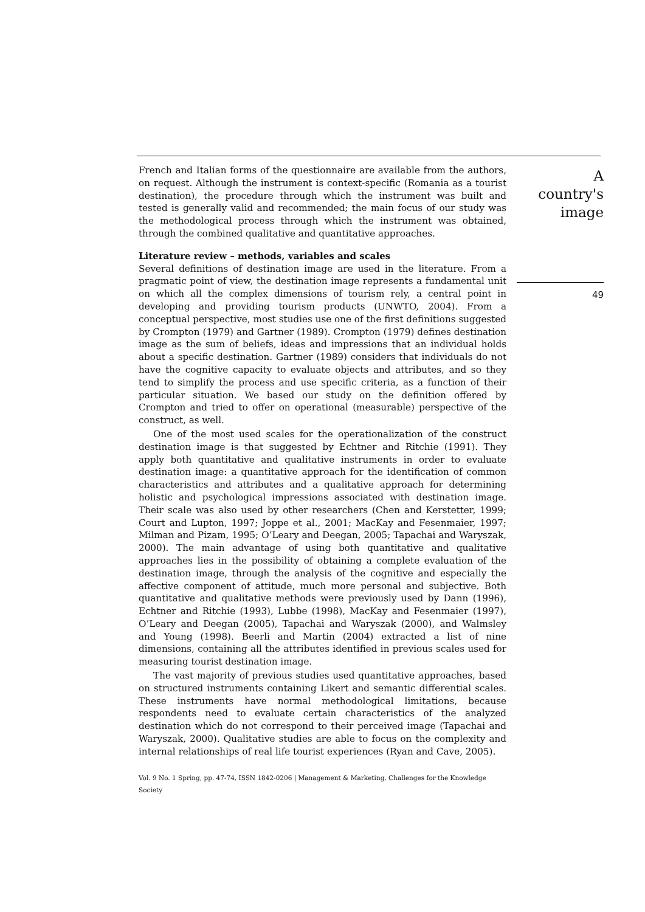French and Italian forms of the questionnaire are available from the authors, on request. Although the instrument is context-specific (Romania as a tourist destination), the procedure through which the instrument was built and tested is generally valid and recommended; the main focus of our study was the methodological process through which the instrument was obtained, through the combined qualitative and quantitative approaches.
Literature review – methods, variables and scales
Several definitions of destination image are used in the literature. From a pragmatic point of view, the destination image represents a fundamental unit on which all the complex dimensions of tourism rely, a central point in developing and providing tourism products (UNWTO, 2004). From a conceptual perspective, most studies use one of the first definitions suggested by Crompton (1979) and Gartner (1989). Crompton (1979) defines destination image as the sum of beliefs, ideas and impressions that an individual holds about a specific destination. Gartner (1989) considers that individuals do not have the cognitive capacity to evaluate objects and attributes, and so they tend to simplify the process and use specific criteria, as a function of their particular situation. We based our study on the definition offered by Crompton and tried to offer on operational (measurable) perspective of the construct, as well.
One of the most used scales for the operationalization of the construct destination image is that suggested by Echtner and Ritchie (1991). They apply both quantitative and qualitative instruments in order to evaluate destination image: a quantitative approach for the identification of common characteristics and attributes and a qualitative approach for determining holistic and psychological impressions associated with destination image. Their scale was also used by other researchers (Chen and Kerstetter, 1999; Court and Lupton, 1997; Joppe et al., 2001; MacKay and Fesenmaier, 1997; Milman and Pizam, 1995; O’Leary and Deegan, 2005; Tapachai and Waryszak, 2000). The main advantage of using both quantitative and qualitative approaches lies in the possibility of obtaining a complete evaluation of the destination image, through the analysis of the cognitive and especially the affective component of attitude, much more personal and subjective. Both quantitative and qualitative methods were previously used by Dann (1996), Echtner and Ritchie (1993), Lubbe (1998), MacKay and Fesenmaier (1997), O’Leary and Deegan (2005), Tapachai and Waryszak (2000), and Walmsley and Young (1998). Beerli and Martin (2004) extracted a list of nine dimensions, containing all the attributes identified in previous scales used for measuring tourist destination image.
The vast majority of previous studies used quantitative approaches, based on structured instruments containing Likert and semantic differential scales. These instruments have normal methodological limitations, because respondents need to evaluate certain characteristics of the analyzed destination which do not correspond to their perceived image (Tapachai and Waryszak, 2000). Qualitative studies are able to focus on the complexity and internal relationships of real life tourist experiences (Ryan and Cave, 2005).
Vol. 9 No. 1 Spring, pp. 47-74, ISSN 1842-0206 | Management & Marketing. Challenges for the Knowledge Society
A country's image
49